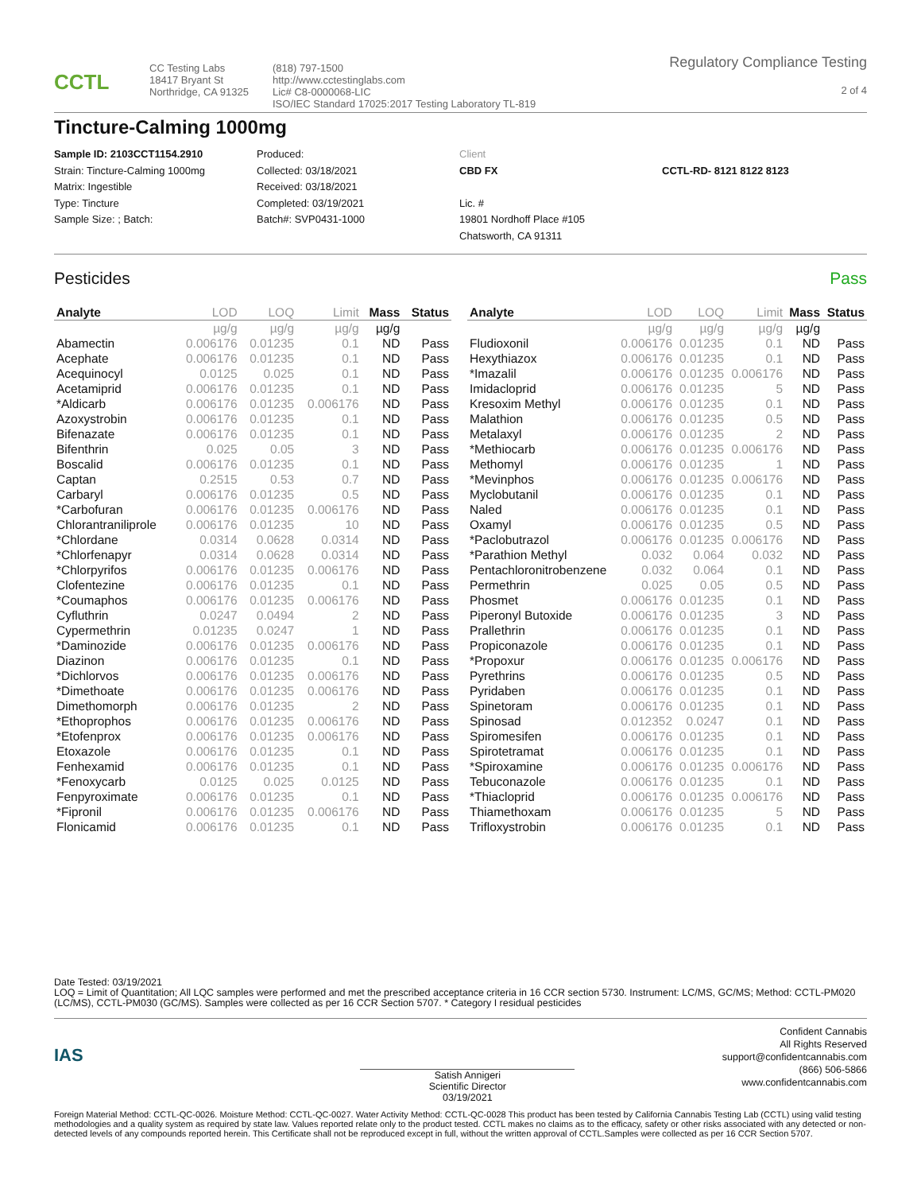CCTL
CC Testing Labs
18417 Bryant St
Northridge, CA 91325
(818) 797-1500
http://www.cctestinglabs.com
Lic# C8-0000068-LIC
ISO/IEC Standard 17025:2017 Testing Laboratory TL-819
Regulatory Compliance Testing
2 of 4
Tincture-Calming 1000mg
Sample ID: 2103CCT1154.2910
Strain: Tincture-Calming 1000mg
Matrix: Ingestible
Type: Tincture
Sample Size: ; Batch:
Produced:
Collected: 03/18/2021
Received: 03/18/2021
Completed: 03/19/2021
Batch#: SVP0431-1000
Client
CBD FX
Lic. #
19801 Nordhoff Place #105
Chatsworth, CA 91311
CCTL-RD- 8121 8122 8123
Pesticides Pass
| Analyte | LOD | LOQ | Limit | Mass | Status |
| --- | --- | --- | --- | --- | --- |
| | µg/g | µg/g | µg/g | µg/g | |
| Abamectin | 0.006176 | 0.01235 | 0.1 | ND | Pass |
| Acephate | 0.006176 | 0.01235 | 0.1 | ND | Pass |
| Acequinocyl | 0.0125 | 0.025 | 0.1 | ND | Pass |
| Acetamiprid | 0.006176 | 0.01235 | 0.1 | ND | Pass |
| *Aldicarb | 0.006176 | 0.01235 | 0.006176 | ND | Pass |
| Azoxystrobin | 0.006176 | 0.01235 | 0.1 | ND | Pass |
| Bifenazate | 0.006176 | 0.01235 | 0.1 | ND | Pass |
| Bifenthrin | 0.025 | 0.05 | 3 | ND | Pass |
| Boscalid | 0.006176 | 0.01235 | 0.1 | ND | Pass |
| Captan | 0.2515 | 0.53 | 0.7 | ND | Pass |
| Carbaryl | 0.006176 | 0.01235 | 0.5 | ND | Pass |
| *Carbofuran | 0.006176 | 0.01235 | 0.006176 | ND | Pass |
| Chlorantraniliprole | 0.006176 | 0.01235 | 10 | ND | Pass |
| *Chlordane | 0.0314 | 0.0628 | 0.0314 | ND | Pass |
| *Chlorfenapyr | 0.0314 | 0.0628 | 0.0314 | ND | Pass |
| *Chlorpyrifos | 0.006176 | 0.01235 | 0.006176 | ND | Pass |
| Clofentezine | 0.006176 | 0.01235 | 0.1 | ND | Pass |
| *Coumaphos | 0.006176 | 0.01235 | 0.006176 | ND | Pass |
| Cyfluthrin | 0.0247 | 0.0494 | 2 | ND | Pass |
| Cypermethrin | 0.01235 | 0.0247 | 1 | ND | Pass |
| *Daminozide | 0.006176 | 0.01235 | 0.006176 | ND | Pass |
| Diazinon | 0.006176 | 0.01235 | 0.1 | ND | Pass |
| *Dichlorvos | 0.006176 | 0.01235 | 0.006176 | ND | Pass |
| *Dimethoate | 0.006176 | 0.01235 | 0.006176 | ND | Pass |
| Dimethomorph | 0.006176 | 0.01235 | 2 | ND | Pass |
| *Ethoprophos | 0.006176 | 0.01235 | 0.006176 | ND | Pass |
| *Etofenprox | 0.006176 | 0.01235 | 0.006176 | ND | Pass |
| Etoxazole | 0.006176 | 0.01235 | 0.1 | ND | Pass |
| Fenhexamid | 0.006176 | 0.01235 | 0.1 | ND | Pass |
| *Fenoxycarb | 0.0125 | 0.025 | 0.0125 | ND | Pass |
| Fenpyroximate | 0.006176 | 0.01235 | 0.1 | ND | Pass |
| *Fipronil | 0.006176 | 0.01235 | 0.006176 | ND | Pass |
| Flonicamid | 0.006176 | 0.01235 | 0.1 | ND | Pass |
| Analyte | LOD | LOQ | Limit | Mass | Status |
| --- | --- | --- | --- | --- | --- |
| | µg/g | µg/g | µg/g | µg/g | |
| Fludioxonil | 0.006176 | 0.01235 | 0.1 | ND | Pass |
| Hexythiazox | 0.006176 | 0.01235 | 0.1 | ND | Pass |
| *Imazalil | 0.006176 | 0.01235 | 0.006176 | ND | Pass |
| Imidacloprid | 0.006176 | 0.01235 | 5 | ND | Pass |
| Kresoxim Methyl | 0.006176 | 0.01235 | 0.1 | ND | Pass |
| Malathion | 0.006176 | 0.01235 | 0.5 | ND | Pass |
| Metalaxyl | 0.006176 | 0.01235 | 2 | ND | Pass |
| *Methiocarb | 0.006176 | 0.01235 | 0.006176 | ND | Pass |
| Methomyl | 0.006176 | 0.01235 | 1 | ND | Pass |
| *Mevinphos | 0.006176 | 0.01235 | 0.006176 | ND | Pass |
| Myclobutanil | 0.006176 | 0.01235 | 0.1 | ND | Pass |
| Naled | 0.006176 | 0.01235 | 0.1 | ND | Pass |
| Oxamyl | 0.006176 | 0.01235 | 0.5 | ND | Pass |
| *Paclobutrazol | 0.006176 | 0.01235 | 0.006176 | ND | Pass |
| *Parathion Methyl | 0.032 | 0.064 | 0.032 | ND | Pass |
| Pentachloronitrobenzene | 0.032 | 0.064 | 0.1 | ND | Pass |
| Permethrin | 0.025 | 0.05 | 0.5 | ND | Pass |
| Phosmet | 0.006176 | 0.01235 | 0.1 | ND | Pass |
| Piperonyl Butoxide | 0.006176 | 0.01235 | 3 | ND | Pass |
| Prallethrin | 0.006176 | 0.01235 | 0.1 | ND | Pass |
| Propiconazole | 0.006176 | 0.01235 | 0.1 | ND | Pass |
| *Propoxur | 0.006176 | 0.01235 | 0.006176 | ND | Pass |
| Pyrethrins | 0.006176 | 0.01235 | 0.5 | ND | Pass |
| Pyridaben | 0.006176 | 0.01235 | 0.1 | ND | Pass |
| Spinetoram | 0.006176 | 0.01235 | 0.1 | ND | Pass |
| Spinosad | 0.012352 | 0.0247 | 0.1 | ND | Pass |
| Spiromesifen | 0.006176 | 0.01235 | 0.1 | ND | Pass |
| Spirotetramat | 0.006176 | 0.01235 | 0.1 | ND | Pass |
| *Spiroxamine | 0.006176 | 0.01235 | 0.006176 | ND | Pass |
| Tebuconazole | 0.006176 | 0.01235 | 0.1 | ND | Pass |
| *Thiacloprid | 0.006176 | 0.01235 | 0.006176 | ND | Pass |
| Thiamethoxam | 0.006176 | 0.01235 | 5 | ND | Pass |
| Trifloxystrobin | 0.006176 | 0.01235 | 0.1 | ND | Pass |
Date Tested: 03/19/2021
LOQ = Limit of Quantitation; All LQC samples were performed and met the prescribed acceptance criteria in 16 CCR section 5730. Instrument: LC/MS, GC/MS; Method: CCTL-PM020 (LC/MS), CCTL-PM030 (GC/MS). Samples were collected as per 16 CCR Section 5707. * Category I residual pesticides
IAS
Satish Annigeri
Scientific Director
03/19/2021
Confident Cannabis
All Rights Reserved
support@confidentcannabis.com
(866) 506-5866
www.confidentcannabis.com
Foreign Material Method: CCTL-QC-0026. Moisture Method: CCTL-QC-0027. Water Activity Method: CCTL-QC-0028 This product has been tested by California Cannabis Testing Lab (CCTL) using valid testing methodologies and a quality system as required by state law. Values reported relate only to the product tested. CCTL makes no claims as to the efficacy, safety or other risks associated with any detected or non-detected levels of any compounds reported herein. This Certificate shall not be reproduced except in full, without the written approval of CCTL.Samples were collected as per 16 CCR Section 5707.